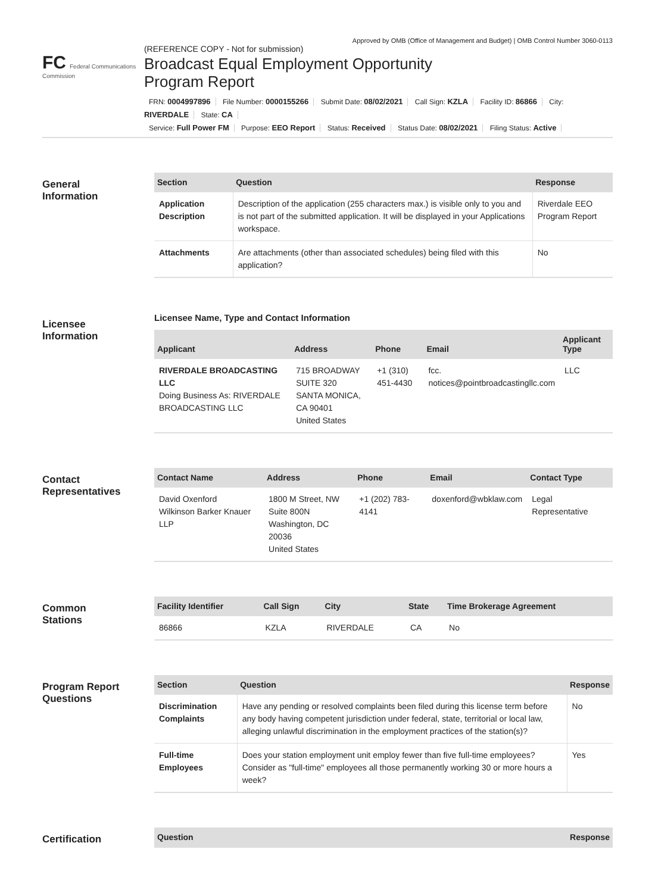Approved by OMB (Office of Management and Budget) | OMB Control Number 3060-0113
FC Federal Communications Commission
(REFERENCE COPY - Not for submission)
Broadcast Equal Employment Opportunity
Program Report
FRN: 0004997896 File Number: 0000155266 Submit Date: 08/02/2021 Call Sign: KZLA Facility ID: 86866 City: RIVERDALE State: CA
Service: Full Power FM Purpose: EEO Report Status: Received Status Date: 08/02/2021 Filing Status: Active
General
Information
| Section | Question | Response |
| --- | --- | --- |
| Application Description | Description of the application (255 characters max.) is visible only to you and is not part of the submitted application. It will be displayed in your Applications workspace. | Riverdale EEO Program Report |
| Attachments | Are attachments (other than associated schedules) being filed with this application? | No |
Licensee
Information
Licensee Name, Type and Contact Information
| Applicant | Address | Phone | Email | Applicant Type |
| --- | --- | --- | --- | --- |
| RIVERDALE BROADCASTING LLC Doing Business As: RIVERDALE BROADCASTING LLC | 715 BROADWAY SUITE 320 SANTA MONICA, CA 90401 United States | +1 (310) 451-4430 | fcc. notices@pointbroadcastingllc.com | LLC |
Contact
Representatives
| Contact Name | Address | Phone | Email | Contact Type |
| --- | --- | --- | --- | --- |
| David Oxenford Wilkinson Barker Knauer LLP | 1800 M Street, NW Suite 800N Washington, DC 20036 United States | +1 (202) 783-4141 | doxenford@wbklaw.com | Legal Representative |
Common
Stations
| Facility Identifier | Call Sign | City | State | Time Brokerage Agreement |
| --- | --- | --- | --- | --- |
| 86866 | KZLA | RIVERDALE | CA | No |
Program Report
Questions
| Section | Question | Response |
| --- | --- | --- |
| Discrimination Complaints | Have any pending or resolved complaints been filed during this license term before any body having competent jurisdiction under federal, state, territorial or local law, alleging unlawful discrimination in the employment practices of the station(s)? | No |
| Full-time Employees | Does your station employment unit employ fewer than five full-time employees? Consider as "full-time" employees all those permanently working 30 or more hours a week? | Yes |
Certification
| Question | Response |
| --- | --- |